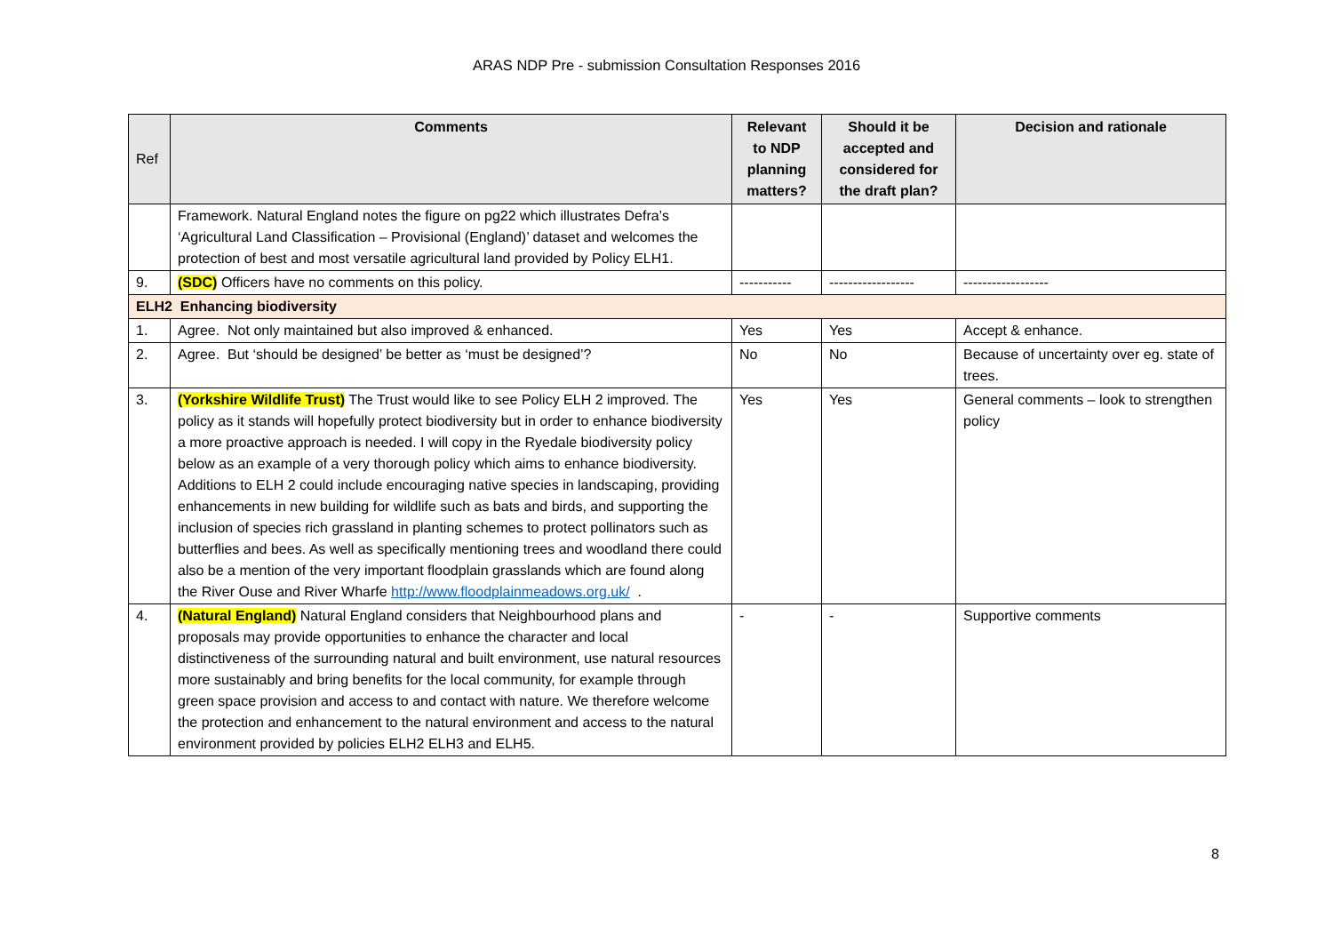ARAS NDP Pre - submission Consultation Responses 2016
| Ref | Comments | Relevant to NDP planning matters? | Should it be accepted and considered for the draft plan? | Decision and rationale |
| --- | --- | --- | --- | --- |
| | Framework. Natural England notes the figure on pg22 which illustrates Defra’s ‘Agricultural Land Classification – Provisional (England)’ dataset and welcomes the protection of best and most versatile agricultural land provided by Policy ELH1. | | | |
| 9. | (SDC) Officers have no comments on this policy. | ----------- | ------------------ | ------------------ |
| ELH2 Enhancing biodiversity | | | | |
| 1. | Agree. Not only maintained but also improved & enhanced. | Yes | Yes | Accept & enhance. |
| 2. | Agree. But ‘should be designed’ be better as ‘must be designed’? | No | No | Because of uncertainty over eg. state of trees. |
| 3. | (Yorkshire Wildlife Trust) The Trust would like to see Policy ELH 2 improved. The policy as it stands will hopefully protect biodiversity but in order to enhance biodiversity a more proactive approach is needed. I will copy in the Ryedale biodiversity policy below as an example of a very thorough policy which aims to enhance biodiversity. Additions to ELH 2 could include encouraging native species in landscaping, providing enhancements in new building for wildlife such as bats and birds, and supporting the inclusion of species rich grassland in planting schemes to protect pollinators such as butterflies and bees. As well as specifically mentioning trees and woodland there could also be a mention of the very important floodplain grasslands which are found along the River Ouse and River Wharfe http://www.floodplainmeadows.org.uk/ . | Yes | Yes | General comments – look to strengthen policy |
| 4. | (Natural England) Natural England considers that Neighbourhood plans and proposals may provide opportunities to enhance the character and local distinctiveness of the surrounding natural and built environment, use natural resources more sustainably and bring benefits for the local community, for example through green space provision and access to and contact with nature. We therefore welcome the protection and enhancement to the natural environment and access to the natural environment provided by policies ELH2 ELH3 and ELH5. | - | - | Supportive comments |
8